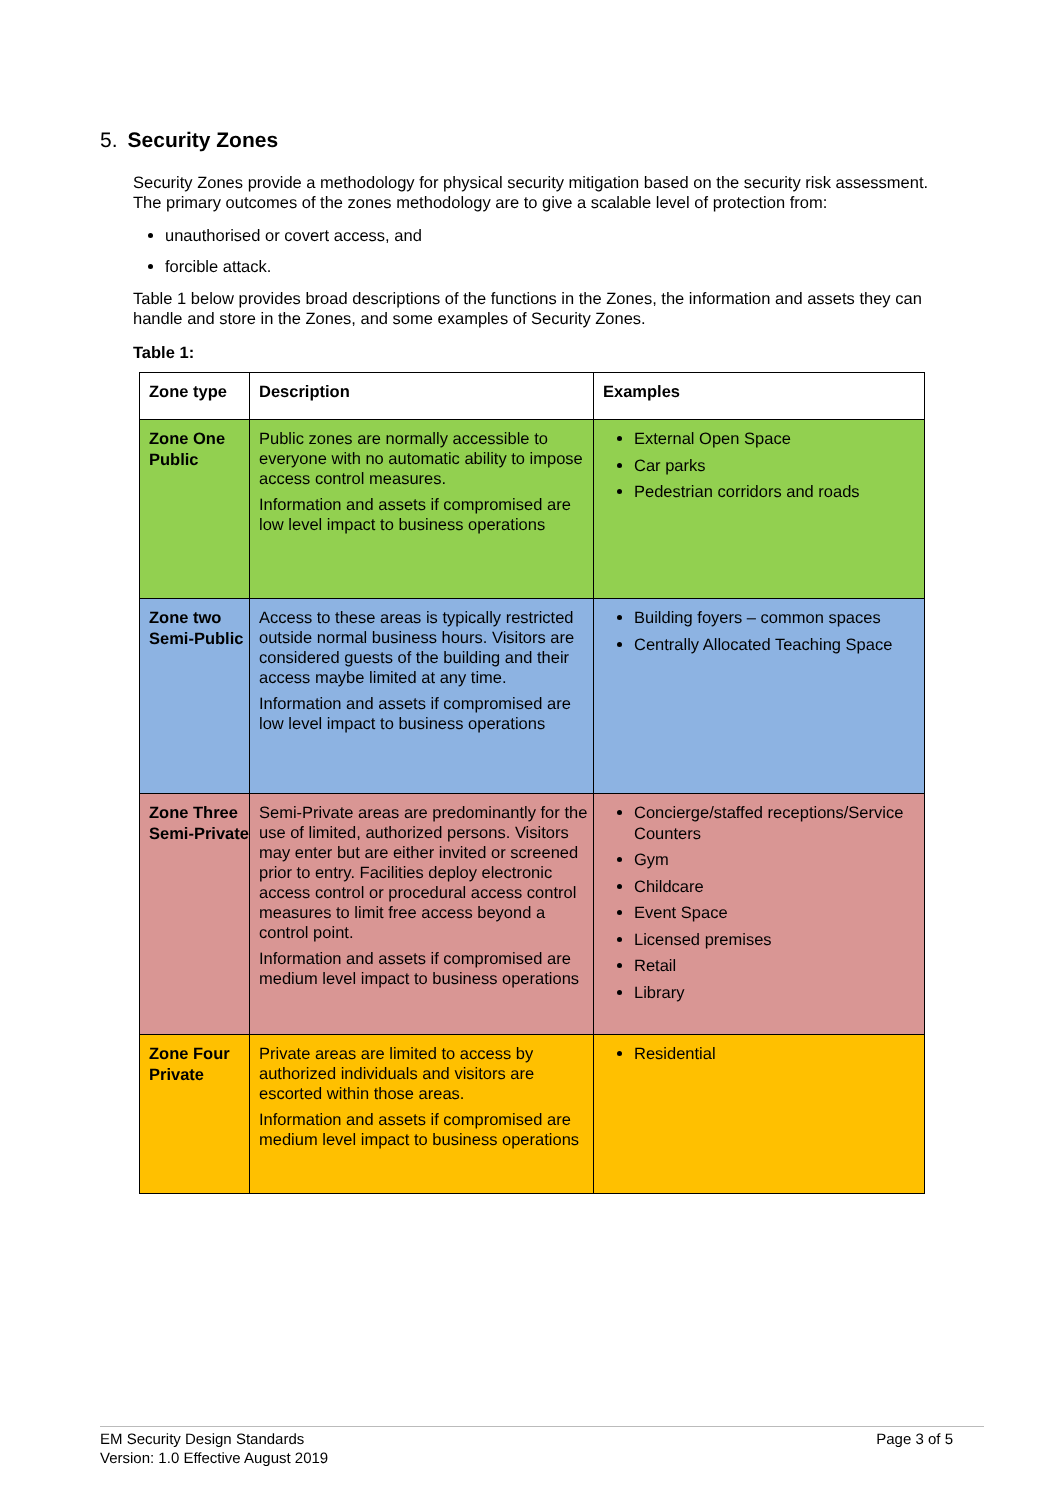5. Security Zones
Security Zones provide a methodology for physical security mitigation based on the security risk assessment. The primary outcomes of the zones methodology are to give a scalable level of protection from:
unauthorised or covert access, and
forcible attack.
Table 1 below provides broad descriptions of the functions in the Zones, the information and assets they can handle and store in the Zones, and some examples of Security Zones.
Table 1:
| Zone type | Description | Examples |
| --- | --- | --- |
| Zone One Public | Public zones are normally accessible to everyone with no automatic ability to impose access control measures. Information and assets if compromised are low level impact to business operations | External Open Space Car parks Pedestrian corridors and roads |
| Zone two Semi-Public | Access to these areas is typically restricted outside normal business hours. Visitors are considered guests of the building and their access maybe limited at any time. Information and assets if compromised are low level impact to business operations | Building foyers – common spaces Centrally Allocated Teaching Space |
| Zone Three Semi-Private | Semi-Private areas are predominantly for the use of limited, authorized persons. Visitors may enter but are either invited or screened prior to entry. Facilities deploy electronic access control or procedural access control measures to limit free access beyond a control point. Information and assets if compromised are medium level impact to business operations | Concierge/staffed receptions/Service Counters Gym Childcare Event Space Licensed premises Retail Library |
| Zone Four Private | Private areas are limited to access by authorized individuals and visitors are escorted within those areas. Information and assets if compromised are medium level impact to business operations | Residential |
EM Security Design Standards
Version: 1.0 Effective August 2019
Page 3 of 5